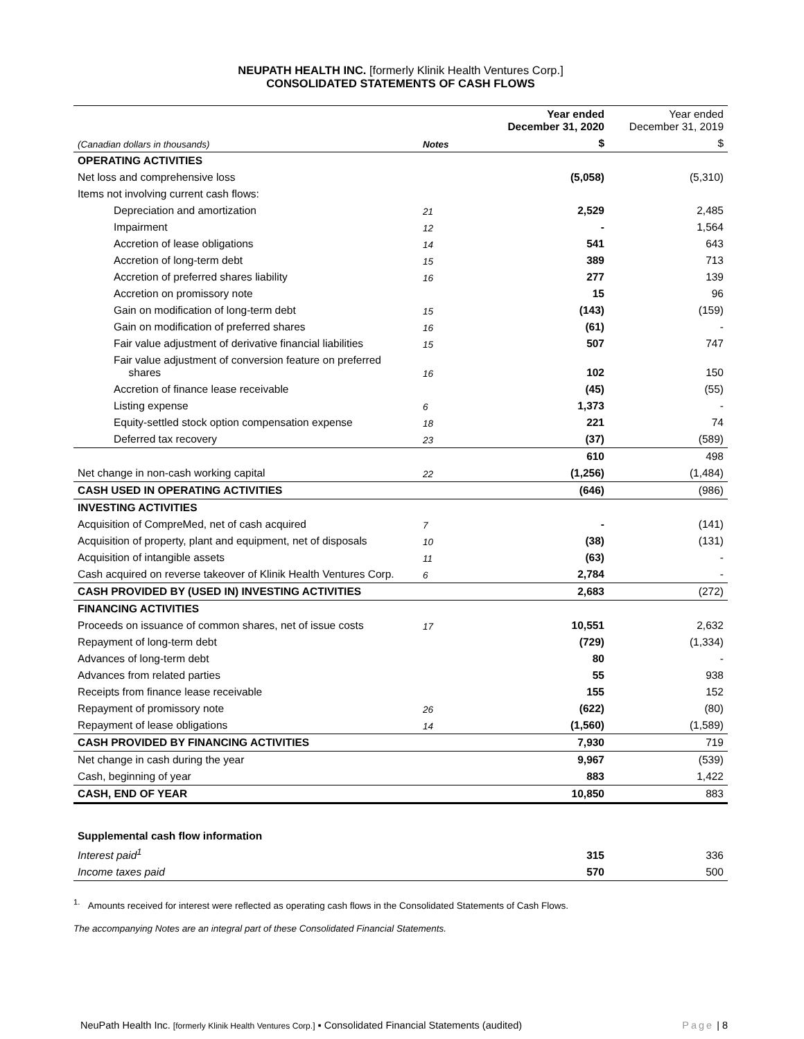NEUPATH HEALTH INC. [formerly Klinik Health Ventures Corp.]
CONSOLIDATED STATEMENTS OF CASH FLOWS
| | | Year ended December 31, 2020 | Year ended December 31, 2019 |
| --- | --- | --- | --- |
| (Canadian dollars in thousands) | Notes | $ | $ |
| OPERATING ACTIVITIES | | | |
| Net loss and comprehensive loss | | (5,058) | (5,310) |
| Items not involving current cash flows: | | | |
| Depreciation and amortization | 21 | 2,529 | 2,485 |
| Impairment | 12 | - | 1,564 |
| Accretion of lease obligations | 14 | 541 | 643 |
| Accretion of long-term debt | 15 | 389 | 713 |
| Accretion of preferred shares liability | 16 | 277 | 139 |
| Accretion on promissory note | | 15 | 96 |
| Gain on modification of long-term debt | 15 | (143) | (159) |
| Gain on modification of preferred shares | 16 | (61) | - |
| Fair value adjustment of derivative financial liabilities | 15 | 507 | 747 |
| Fair value adjustment of conversion feature on preferred shares | 16 | 102 | 150 |
| Accretion of finance lease receivable | | (45) | (55) |
| Listing expense | 6 | 1,373 | - |
| Equity-settled stock option compensation expense | 18 | 221 | 74 |
| Deferred tax recovery | 23 | (37) | (589) |
| | | 610 | 498 |
| Net change in non-cash working capital | 22 | (1,256) | (1,484) |
| CASH USED IN OPERATING ACTIVITIES | | (646) | (986) |
| INVESTING ACTIVITIES | | | |
| Acquisition of CompreMed, net of cash acquired | 7 | - | (141) |
| Acquisition of property, plant and equipment, net of disposals | 10 | (38) | (131) |
| Acquisition of intangible assets | 11 | (63) | - |
| Cash acquired on reverse takeover of Klinik Health Ventures Corp. | 6 | 2,784 | - |
| CASH PROVIDED BY (USED IN) INVESTING ACTIVITIES | | 2,683 | (272) |
| FINANCING ACTIVITIES | | | |
| Proceeds on issuance of common shares, net of issue costs | 17 | 10,551 | 2,632 |
| Repayment of long-term debt | | (729) | (1,334) |
| Advances of long-term debt | | 80 | - |
| Advances from related parties | | 55 | 938 |
| Receipts from finance lease receivable | | 155 | 152 |
| Repayment of promissory note | 26 | (622) | (80) |
| Repayment of lease obligations | 14 | (1,560) | (1,589) |
| CASH PROVIDED BY FINANCING ACTIVITIES | | 7,930 | 719 |
| Net change in cash during the year | | 9,967 | (539) |
| Cash, beginning of year | | 883 | 1,422 |
| CASH, END OF YEAR | | 10,850 | 883 |
| Supplemental cash flow information | | | |
| Interest paid<sup>1</sup> | | 315 | 336 |
| Income taxes paid | | 570 | 500 |
<sup>1.</sup> Amounts received for interest were reflected as operating cash flows in the Consolidated Statements of Cash Flows.
The accompanying Notes are an integral part of these Consolidated Financial Statements.
NeuPath Health Inc. [formerly Klinik Health Ventures Corp.] ▪ Consolidated Financial Statements (audited) Page | 8